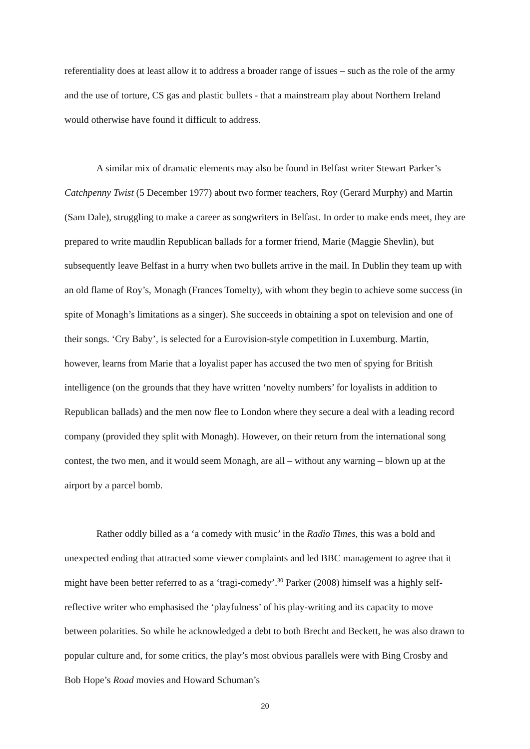referentiality does at least allow it to address a broader range of issues – such as the role of the army and the use of torture, CS gas and plastic bullets - that a mainstream play about Northern Ireland would otherwise have found it difficult to address.
A similar mix of dramatic elements may also be found in Belfast writer Stewart Parker’s Catchpenny Twist (5 December 1977) about two former teachers, Roy (Gerard Murphy) and Martin (Sam Dale), struggling to make a career as songwriters in Belfast. In order to make ends meet, they are prepared to write maudlin Republican ballads for a former friend, Marie (Maggie Shevlin), but subsequently leave Belfast in a hurry when two bullets arrive in the mail. In Dublin they team up with an old flame of Roy’s, Monagh (Frances Tomelty), with whom they begin to achieve some success (in spite of Monagh’s limitations as a singer). She succeeds in obtaining a spot on television and one of their songs. ‘Cry Baby’, is selected for a Eurovision-style competition in Luxemburg. Martin, however, learns from Marie that a loyalist paper has accused the two men of spying for British intelligence (on the grounds that they have written ‘novelty numbers’ for loyalists in addition to Republican ballads) and the men now flee to London where they secure a deal with a leading record company (provided they split with Monagh). However, on their return from the international song contest, the two men, and it would seem Monagh, are all – without any warning – blown up at the airport by a parcel bomb.
Rather oddly billed as a ‘a comedy with music’ in the Radio Times, this was a bold and unexpected ending that attracted some viewer complaints and led BBC management to agree that it might have been better referred to as a ‘tragi-comedy’.<sup>30</sup> Parker (2008) himself was a highly self-reflective writer who emphasised the ‘playfulness’ of his play-writing and its capacity to move between polarities. So while he acknowledged a debt to both Brecht and Beckett, he was also drawn to popular culture and, for some critics, the play’s most obvious parallels were with Bing Crosby and Bob Hope’s Road movies and Howard Schuman’s
20